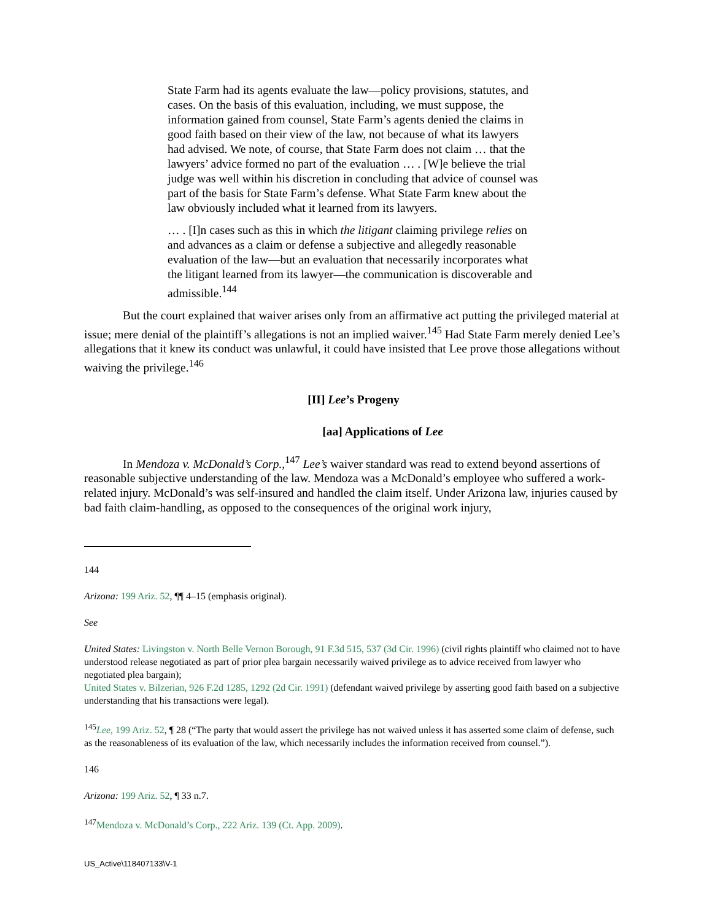State Farm had its agents evaluate the law—policy provisions, statutes, and cases. On the basis of this evaluation, including, we must suppose, the information gained from counsel, State Farm’s agents denied the claims in good faith based on their view of the law, not because of what its lawyers had advised. We note, of course, that State Farm does not claim … that the lawyers’ advice formed no part of the evaluation … . [W]e believe the trial judge was well within his discretion in concluding that advice of counsel was part of the basis for State Farm’s defense. What State Farm knew about the law obviously included what it learned from its lawyers.
… . [I]n cases such as this in which the litigant claiming privilege relies on and advances as a claim or defense a subjective and allegedly reasonable evaluation of the law—but an evaluation that necessarily incorporates what the litigant learned from its lawyer—the communication is discoverable and admissible.<sup>144</sup>
But the court explained that waiver arises only from an affirmative act putting the privileged material at issue; mere denial of the plaintiff’s allegations is not an implied waiver.<sup>145</sup> Had State Farm merely denied Lee’s allegations that it knew its conduct was unlawful, it could have insisted that Lee prove those allegations without waiving the privilege.<sup>146</sup>
[II] Lee’s Progeny
[aa] Applications of Lee
In Mendoza v. McDonald’s Corp.,<sup>147</sup> Lee’s waiver standard was read to extend beyond assertions of reasonable subjective understanding of the law. Mendoza was a McDonald’s employee who suffered a work-related injury. McDonald’s was self-insured and handled the claim itself. Under Arizona law, injuries caused by bad faith claim-handling, as opposed to the consequences of the original work injury,
144
Arizona: 199 Ariz. 52, ¶¶ 4–15 (emphasis original).
See
United States: Livingston v. North Belle Vernon Borough, 91 F.3d 515, 537 (3d Cir. 1996) (civil rights plaintiff who claimed not to have understood release negotiated as part of prior plea bargain necessarily waived privilege as to advice received from lawyer who negotiated plea bargain);
United States v. Bilzerian, 926 F.2d 1285, 1292 (2d Cir. 1991) (defendant waived privilege by asserting good faith based on a subjective understanding that his transactions were legal).
<sup>145</sup> Lee, 199 Ariz. 52, ¶ 28 (“The party that would assert the privilege has not waived unless it has asserted some claim of defense, such as the reasonableness of its evaluation of the law, which necessarily includes the information received from counsel.”).
146
Arizona: 199 Ariz. 52, ¶ 33 n.7.
<sup>147</sup> Mendoza v. McDonald’s Corp., 222 Ariz. 139 (Ct. App. 2009).
US_Active\118407133\V-1